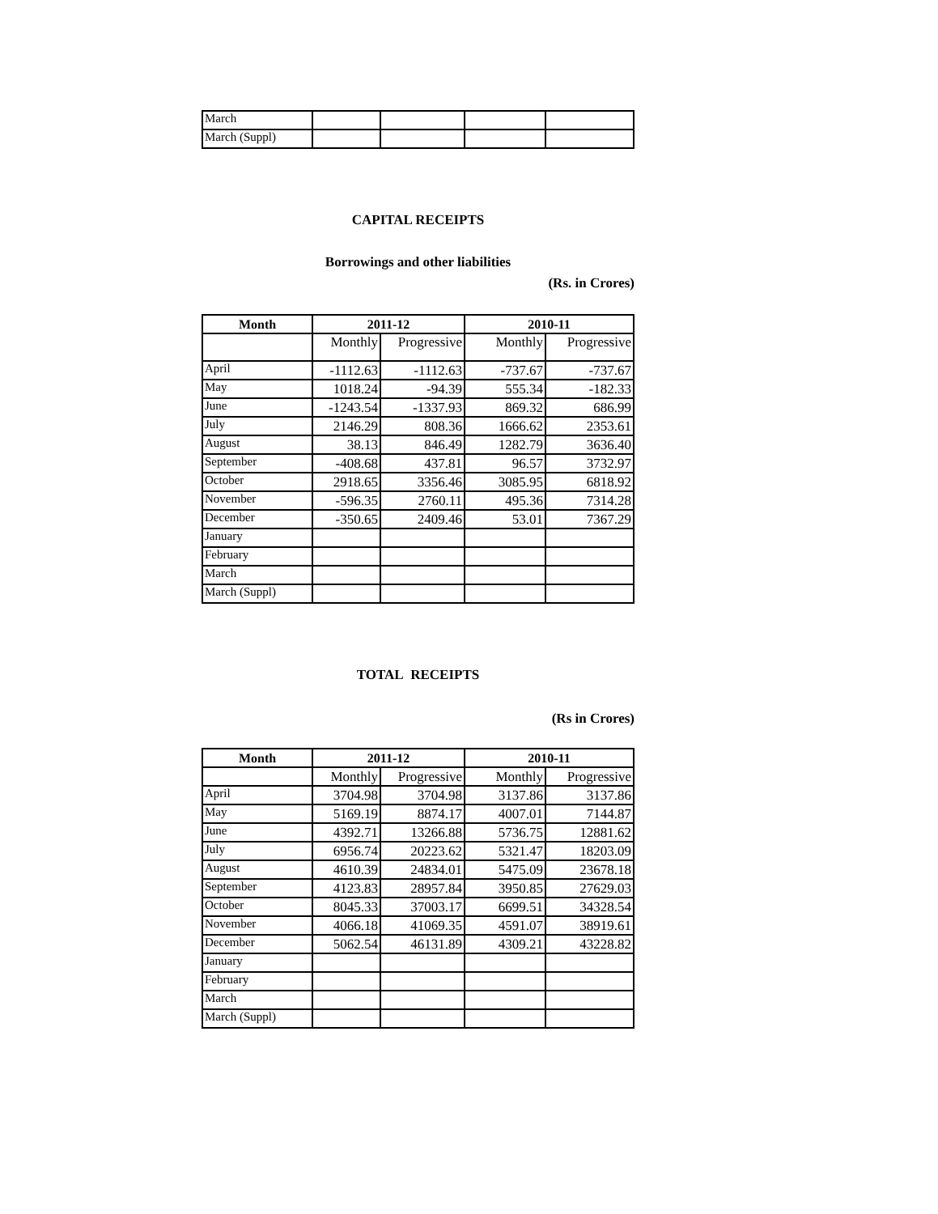| March | | | | |
| March (Suppl) | | | | |
CAPITAL RECEIPTS
Borrowings and other liabilities
(Rs. in Crores)
| Month | 2011-12 | | 2010-11 | |
| --- | --- | --- | --- | --- |
| | Monthly | Progressive | Monthly | Progressive |
| April | -1112.63 | -1112.63 | -737.67 | -737.67 |
| May | 1018.24 | -94.39 | 555.34 | -182.33 |
| June | -1243.54 | -1337.93 | 869.32 | 686.99 |
| July | 2146.29 | 808.36 | 1666.62 | 2353.61 |
| August | 38.13 | 846.49 | 1282.79 | 3636.40 |
| September | -408.68 | 437.81 | 96.57 | 3732.97 |
| October | 2918.65 | 3356.46 | 3085.95 | 6818.92 |
| November | -596.35 | 2760.11 | 495.36 | 7314.28 |
| December | -350.65 | 2409.46 | 53.01 | 7367.29 |
| January | | | | |
| February | | | | |
| March | | | | |
| March (Suppl) | | | | |
TOTAL RECEIPTS
(Rs in Crores)
| Month | 2011-12 | | 2010-11 | |
| --- | --- | --- | --- | --- |
| | Monthly | Progressive | Monthly | Progressive |
| April | 3704.98 | 3704.98 | 3137.86 | 3137.86 |
| May | 5169.19 | 8874.17 | 4007.01 | 7144.87 |
| June | 4392.71 | 13266.88 | 5736.75 | 12881.62 |
| July | 6956.74 | 20223.62 | 5321.47 | 18203.09 |
| August | 4610.39 | 24834.01 | 5475.09 | 23678.18 |
| September | 4123.83 | 28957.84 | 3950.85 | 27629.03 |
| October | 8045.33 | 37003.17 | 6699.51 | 34328.54 |
| November | 4066.18 | 41069.35 | 4591.07 | 38919.61 |
| December | 5062.54 | 46131.89 | 4309.21 | 43228.82 |
| January | | | | |
| February | | | | |
| March | | | | |
| March (Suppl) | | | | |